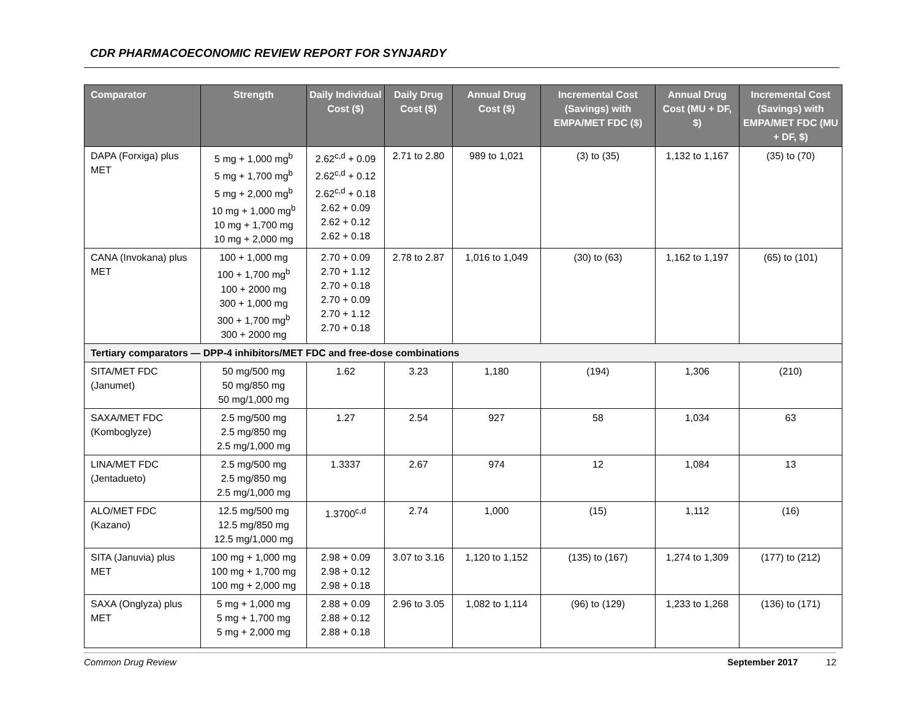CDR PHARMACOECONOMIC REVIEW REPORT FOR SYNJARDY
| Comparator | Strength | Daily Individual Cost ($) | Daily Drug Cost ($) | Annual Drug Cost ($) | Incremental Cost (Savings) with EMPA/MET FDC ($) | Annual Drug Cost (MU + DF, $) | Incremental Cost (Savings) with EMPA/MET FDC (MU + DF, $) |
| --- | --- | --- | --- | --- | --- | --- | --- |
| DAPA (Forxiga) plus MET | 5 mg + 1,000 mg<sup>b</sup> 5 mg + 1,700 mg<sup>b</sup> 5 mg + 2,000 mg<sup>b</sup> 10 mg + 1,000 mg<sup>b</sup> 10 mg + 1,700 mg 10 mg + 2,000 mg | 2.62<sup>c,d</sup> + 0.09 2.62<sup>c,d</sup> + 0.12 2.62<sup>c,d</sup> + 0.18 2.62 + 0.09 2.62 + 0.12 2.62 + 0.18 | 2.71 to 2.80 | 989 to 1,021 | (3) to (35) | 1,132 to 1,167 | (35) to (70) |
| CANA (Invokana) plus MET | 100 + 1,000 mg 100 + 1,700 mg<sup>b</sup> 100 + 2000 mg 300 + 1,000 mg 300 + 1,700 mg<sup>b</sup> 300 + 2000 mg | 2.70 + 0.09 2.70 + 1.12 2.70 + 0.18 2.70 + 0.09 2.70 + 1.12 2.70 + 0.18 | 2.78 to 2.87 | 1,016 to 1,049 | (30) to (63) | 1,162 to 1,197 | (65) to (101) |
| Tertiary comparators — DPP-4 inhibitors/MET FDC and free-dose combinations | | | | | | | |
| SITA/MET FDC (Janumet) | 50 mg/500 mg 50 mg/850 mg 50 mg/1,000 mg | 1.62 | 3.23 | 1,180 | (194) | 1,306 | (210) |
| SAXA/MET FDC (Komboglyze) | 2.5 mg/500 mg 2.5 mg/850 mg 2.5 mg/1,000 mg | 1.27 | 2.54 | 927 | 58 | 1,034 | 63 |
| LINA/MET FDC (Jentadueto) | 2.5 mg/500 mg 2.5 mg/850 mg 2.5 mg/1,000 mg | 1.3337 | 2.67 | 974 | 12 | 1,084 | 13 |
| ALO/MET FDC (Kazano) | 12.5 mg/500 mg 12.5 mg/850 mg 12.5 mg/1,000 mg | 1.3700<sup>c,d</sup> | 2.74 | 1,000 | (15) | 1,112 | (16) |
| SITA (Januvia) plus MET | 100 mg + 1,000 mg 100 mg + 1,700 mg 100 mg + 2,000 mg | 2.98 + 0.09 2.98 + 0.12 2.98 + 0.18 | 3.07 to 3.16 | 1,120 to 1,152 | (135) to (167) | 1,274 to 1,309 | (177) to (212) |
| SAXA (Onglyza) plus MET | 5 mg + 1,000 mg 5 mg + 1,700 mg 5 mg + 2,000 mg | 2.88 + 0.09 2.88 + 0.12 2.88 + 0.18 | 2.96 to 3.05 | 1,082 to 1,114 | (96) to (129) | 1,233 to 1,268 | (136) to (171) |
Common Drug Review September 2017 12